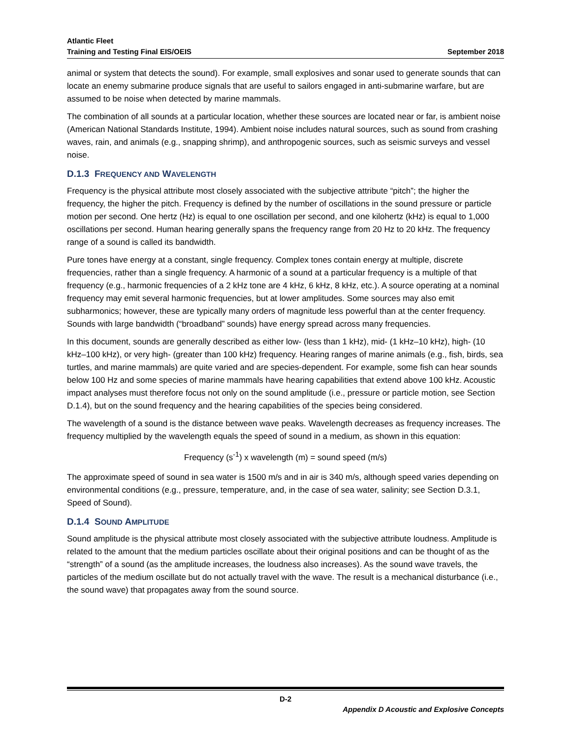Atlantic Fleet
Training and Testing Final EIS/OEIS September 2018
animal or system that detects the sound). For example, small explosives and sonar used to generate sounds that can locate an enemy submarine produce signals that are useful to sailors engaged in anti-submarine warfare, but are assumed to be noise when detected by marine mammals.
The combination of all sounds at a particular location, whether these sources are located near or far, is ambient noise (American National Standards Institute, 1994). Ambient noise includes natural sources, such as sound from crashing waves, rain, and animals (e.g., snapping shrimp), and anthropogenic sources, such as seismic surveys and vessel noise.
D.1.3 FREQUENCY AND WAVELENGTH
Frequency is the physical attribute most closely associated with the subjective attribute “pitch”; the higher the frequency, the higher the pitch. Frequency is defined by the number of oscillations in the sound pressure or particle motion per second. One hertz (Hz) is equal to one oscillation per second, and one kilohertz (kHz) is equal to 1,000 oscillations per second. Human hearing generally spans the frequency range from 20 Hz to 20 kHz. The frequency range of a sound is called its bandwidth.
Pure tones have energy at a constant, single frequency. Complex tones contain energy at multiple, discrete frequencies, rather than a single frequency. A harmonic of a sound at a particular frequency is a multiple of that frequency (e.g., harmonic frequencies of a 2 kHz tone are 4 kHz, 6 kHz, 8 kHz, etc.). A source operating at a nominal frequency may emit several harmonic frequencies, but at lower amplitudes. Some sources may also emit subharmonics; however, these are typically many orders of magnitude less powerful than at the center frequency. Sounds with large bandwidth (“broadband” sounds) have energy spread across many frequencies.
In this document, sounds are generally described as either low- (less than 1 kHz), mid- (1 kHz–10 kHz), high- (10 kHz–100 kHz), or very high- (greater than 100 kHz) frequency. Hearing ranges of marine animals (e.g., fish, birds, sea turtles, and marine mammals) are quite varied and are species-dependent. For example, some fish can hear sounds below 100 Hz and some species of marine mammals have hearing capabilities that extend above 100 kHz. Acoustic impact analyses must therefore focus not only on the sound amplitude (i.e., pressure or particle motion, see Section D.1.4), but on the sound frequency and the hearing capabilities of the species being considered.
The wavelength of a sound is the distance between wave peaks. Wavelength decreases as frequency increases. The frequency multiplied by the wavelength equals the speed of sound in a medium, as shown in this equation:
Frequency (s<sup>-1</sup>) x wavelength (m) = sound speed (m/s)
The approximate speed of sound in sea water is 1500 m/s and in air is 340 m/s, although speed varies depending on environmental conditions (e.g., pressure, temperature, and, in the case of sea water, salinity; see Section D.3.1, Speed of Sound).
D.1.4 SOUND AMPLITUDE
Sound amplitude is the physical attribute most closely associated with the subjective attribute loudness. Amplitude is related to the amount that the medium particles oscillate about their original positions and can be thought of as the “strength” of a sound (as the amplitude increases, the loudness also increases). As the sound wave travels, the particles of the medium oscillate but do not actually travel with the wave. The result is a mechanical disturbance (i.e., the sound wave) that propagates away from the sound source.
D-2
Appendix D Acoustic and Explosive Concepts